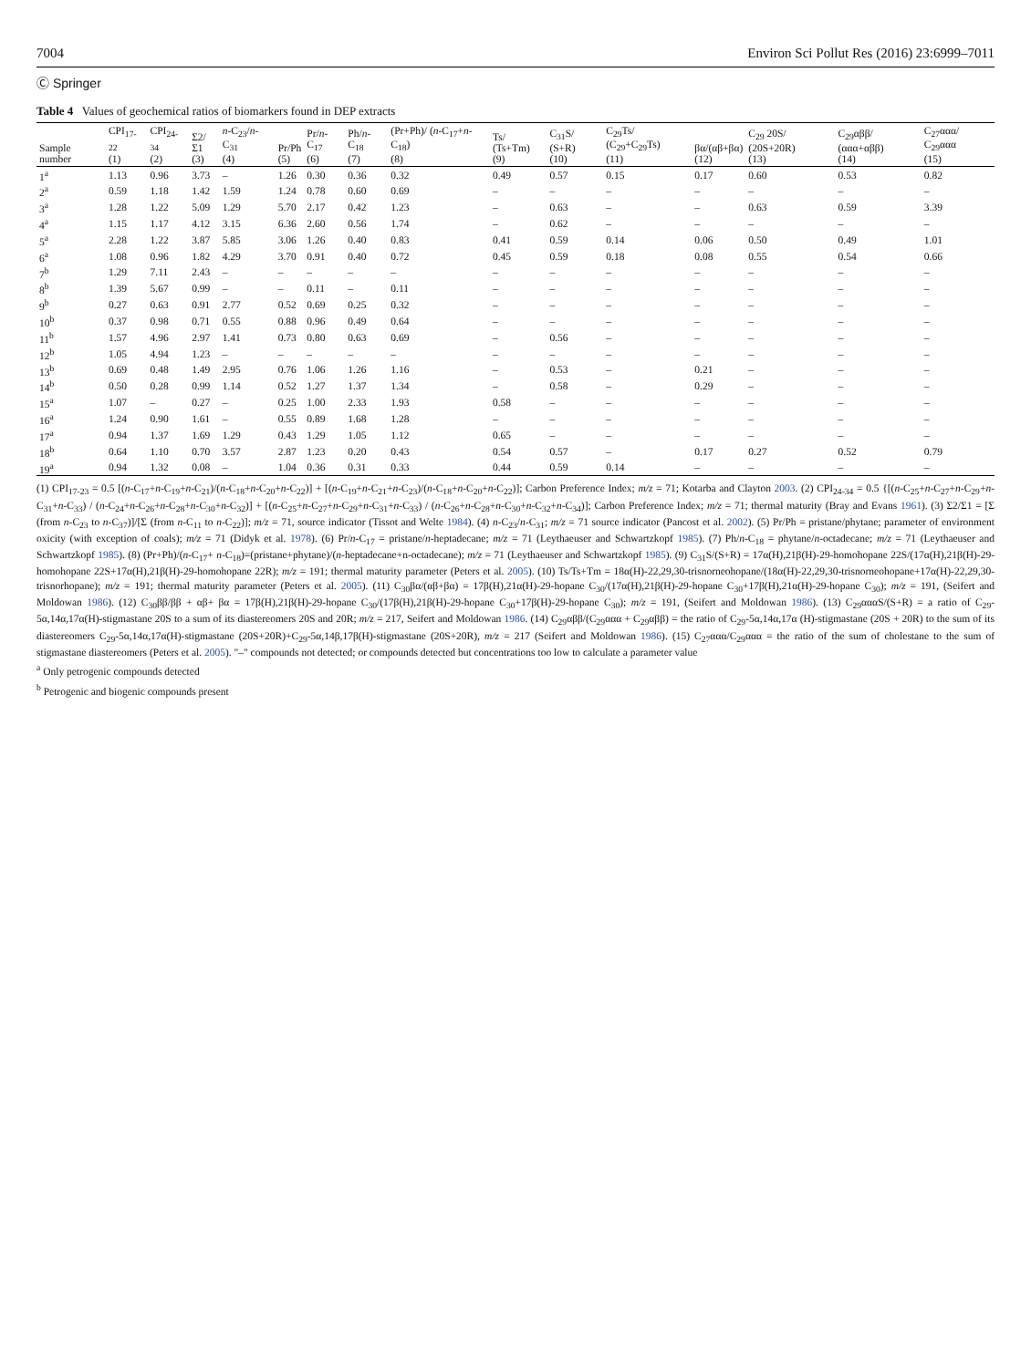7004 Environ Sci Pollut Res (2016) 23:6999–7011
Ⓒ Springer
Table 4 Values of geochemical ratios of biomarkers found in DEP extracts
| Sample number | CPI<sub>17-22</sub> (1) | CPI<sub>24-34</sub> (2) | Σ2/Σ1 (3) | n -C<sub>23</sub>/ n -C<sub>31</sub> (4) | Pr/Ph (5) | Pr/ n -C<sub>17</sub> (6) | Ph/ n -C<sub>18</sub> (7) | (Pr+Ph)/ ( n -C<sub>17</sub>+ n -C<sub>18</sub>) (8) | Ts/ (Ts+Tm) (9) | C<sub>31</sub>S/ (S+R) (10) | C<sub>29</sub>Ts/ (C<sub>29</sub>+C<sub>29</sub>Ts) (11) | βα/(αβ+βα) (12) | C<sub>29</sub> 20S/ (20S+20R) (13) | C<sub>29</sub>αββ/ (ααα+αββ) (14) | C<sub>27</sub>ααα/ C<sub>29</sub>ααα (15) |
| --- | --- | --- | --- | --- | --- | --- | --- | --- | --- | --- | --- | --- | --- | --- | --- |
| 1<sup>a</sup> | 1.13 | 0.96 | 3.73 | – | 1.26 | 0.30 | 0.36 | 0.32 | 0.49 | 0.57 | 0.15 | 0.17 | 0.60 | 0.53 | 0.82 |
| 2<sup>a</sup> | 0.59 | 1.18 | 1.42 | 1.59 | 1.24 | 0.78 | 0.60 | 0.69 | – | – | – | – | – | – | – |
| 3<sup>a</sup> | 1.28 | 1.22 | 5.09 | 1.29 | 5.70 | 2.17 | 0.42 | 1.23 | – | 0.63 | – | – | 0.63 | 0.59 | 3.39 |
| 4<sup>a</sup> | 1.15 | 1.17 | 4.12 | 3.15 | 6.36 | 2.60 | 0.56 | 1.74 | – | 0.62 | – | – | – | – | – |
| 5<sup>a</sup> | 2.28 | 1.22 | 3.87 | 5.85 | 3.06 | 1.26 | 0.40 | 0.83 | 0.41 | 0.59 | 0.14 | 0.06 | 0.50 | 0.49 | 1.01 |
| 6<sup>a</sup> | 1.08 | 0.96 | 1.82 | 4.29 | 3.70 | 0.91 | 0.40 | 0.72 | 0.45 | 0.59 | 0.18 | 0.08 | 0.55 | 0.54 | 0.66 |
| 7<sup>b</sup> | 1.29 | 7.11 | 2.43 | – | – | – | – | – | – | – | – | – | – | – | – |
| 8<sup>b</sup> | 1.39 | 5.67 | 0.99 | – | – | 0.11 | – | 0.11 | – | – | – | – | – | – | – |
| 9<sup>b</sup> | 0.27 | 0.63 | 0.91 | 2.77 | 0.52 | 0.69 | 0.25 | 0.32 | – | – | – | – | – | – | – |
| 10<sup>b</sup> | 0.37 | 0.98 | 0.71 | 0.55 | 0.88 | 0.96 | 0.49 | 0.64 | – | – | – | – | – | – | – |
| 11<sup>b</sup> | 1.57 | 4.96 | 2.97 | 1.41 | 0.73 | 0.80 | 0.63 | 0.69 | – | 0.56 | – | – | – | – | – |
| 12<sup>b</sup> | 1.05 | 4.94 | 1.23 | – | – | – | – | – | – | – | – | – | – | – | – |
| 13<sup>b</sup> | 0.69 | 0.48 | 1.49 | 2.95 | 0.76 | 1.06 | 1.26 | 1.16 | – | 0.53 | – | 0.21 | – | – | – |
| 14<sup>b</sup> | 0.50 | 0.28 | 0.99 | 1.14 | 0.52 | 1.27 | 1.37 | 1.34 | – | 0.58 | – | 0.29 | – | – | – |
| 15<sup>a</sup> | 1.07 | – | 0.27 | – | 0.25 | 1.00 | 2.33 | 1.93 | 0.58 | – | – | – | – | – | – |
| 16<sup>a</sup> | 1.24 | 0.90 | 1.61 | – | 0.55 | 0.89 | 1.68 | 1.28 | – | – | – | – | – | – | – |
| 17<sup>a</sup> | 0.94 | 1.37 | 1.69 | 1.29 | 0.43 | 1.29 | 1.05 | 1.12 | 0.65 | – | – | – | – | – | – |
| 18<sup>b</sup> | 0.64 | 1.10 | 0.70 | 3.57 | 2.87 | 1.23 | 0.20 | 0.43 | 0.54 | 0.57 | – | 0.17 | 0.27 | 0.52 | 0.79 |
| 19<sup>a</sup> | 0.94 | 1.32 | 0.08 | – | 1.04 | 0.36 | 0.31 | 0.33 | 0.44 | 0.59 | 0.14 | – | – | – | – |
(1) CPI<sub>17-23</sub> = 0.5 [(n-C<sub>17</sub>+n-C<sub>19</sub>+n-C<sub>21</sub>)/(n-C<sub>18</sub>+n-C<sub>20</sub>+n-C<sub>22</sub>)] + [(n-C<sub>19</sub>+n-C<sub>21</sub>+n-C<sub>23</sub>)/(n-C<sub>18</sub>+n-C<sub>20</sub>+n-C<sub>22</sub>)]; Carbon Preference Index; m/z = 71; Kotarba and Clayton 2003. (2) CPI<sub>24-34</sub> = 0.5 {[(n-C<sub>25</sub>+n-C<sub>27</sub>+n-C<sub>29</sub>+n-C<sub>31</sub>+n-C<sub>33</sub>) / (n-C<sub>24</sub>+n-C<sub>26</sub>+n-C<sub>28</sub>+n-C<sub>30</sub>+n-C<sub>32</sub>)] + [(n-C<sub>25</sub>+n-C<sub>27</sub>+n-C<sub>29</sub>+n-C<sub>31</sub>+n-C<sub>33</sub>) / (n-C<sub>26</sub>+n-C<sub>28</sub>+n-C<sub>30</sub>+n-C<sub>32</sub>+n-C<sub>34</sub>)]; Carbon Preference Index; m/z = 71; thermal maturity (Bray and Evans 1961). (3) Σ2/Σ1 = [Σ (from n-C<sub>23</sub> to n-C<sub>37</sub>)]/[Σ (from n-C<sub>11</sub> to n-C<sub>22</sub>)]; m/z = 71, source indicator (Tissot and Welte 1984). (4) n-C<sub>23</sub>/n-C<sub>31</sub>; m/z = 71 source indicator (Pancost et al. 2002). (5) Pr/Ph = pristane/phytane; parameter of environment oxicity (with exception of coals); m/z = 71 (Didyk et al. 1978). (6) Pr/n-C<sub>17</sub> = pristane/n-heptadecane; m/z = 71 (Leythaeuser and Schwartzkopf 1985). (7) Ph/n-C<sub>18</sub> = phytane/n-octadecane; m/z = 71 (Leythaeuser and Schwartzkopf 1985). (8) (Pr+Ph)/(n-C<sub>17</sub>+ n-C<sub>18</sub>)=(pristane+phytane)/(n-heptadecane+n-octadecane); m/z = 71 (Leythaeuser and Schwartzkopf 1985). (9) C<sub>31</sub>S/(S+R) = 17α(H),21β(H)-29-homohopane 22S/(17α(H),21β(H)-29-homohopane 22S+17α(H),21β(H)-29-homohopane 22R); m/z = 191; thermal maturity parameter (Peters et al. 2005). (10) Ts/Ts+Tm = 18α(H)-22,29,30-trisnorneohopane/(18α(H)-22,29,30-trisnorneohopane+17α(H)-22,29,30-trisnorhopane); m/z = 191; thermal maturity parameter (Peters et al. 2005). (11) C<sub>30</sub>βα/(αβ+βα) = 17β(H),21α(H)-29-hopane C<sub>30</sub>/(17α(H),21β(H)-29-hopane C<sub>30</sub>+17β(H),21α(H)-29-hopane C<sub>30</sub>); m/z = 191, (Seifert and Moldowan 1986). (12) C<sub>30</sub>ββ/ββ + αβ+ βα = 17β(H),21β(H)-29-hopane C<sub>30</sub>/(17β(H),21β(H)-29-hopane C<sub>30</sub>+17β(H)-29-hopane C<sub>30</sub>); m/z = 191, (Seifert and Moldowan 1986). (13) C<sub>29</sub>αααS/(S+R) = a ratio of C<sub>29</sub>-5α,14α,17α(H)-stigmastane 20S to a sum of its diastereomers 20S and 20R; m/z = 217, Seifert and Moldowan 1986. (14) C<sub>29</sub>αββ/(C<sub>29</sub>ααα + C<sub>29</sub>αββ) = the ratio of C<sub>29</sub>-5α,14α,17α (H)-stigmastane (20S + 20R) to the sum of its diastereomers C<sub>29</sub>-5α,14α,17α(H)-stigmastane (20S+20R)+C<sub>29</sub>-5α,14β,17β(H)-stigmastane (20S+20R), m/z = 217 (Seifert and Moldowan 1986). (15) C<sub>27</sub>ααα/C<sub>29</sub>ααα = the ratio of the sum of cholestane to the sum of stigmastane diastereomers (Peters et al. 2005). "–" compounds not detected; or compounds detected but concentrations too low to calculate a parameter value
<sup>a</sup> Only petrogenic compounds detected
<sup>b</sup> Petrogenic and biogenic compounds present